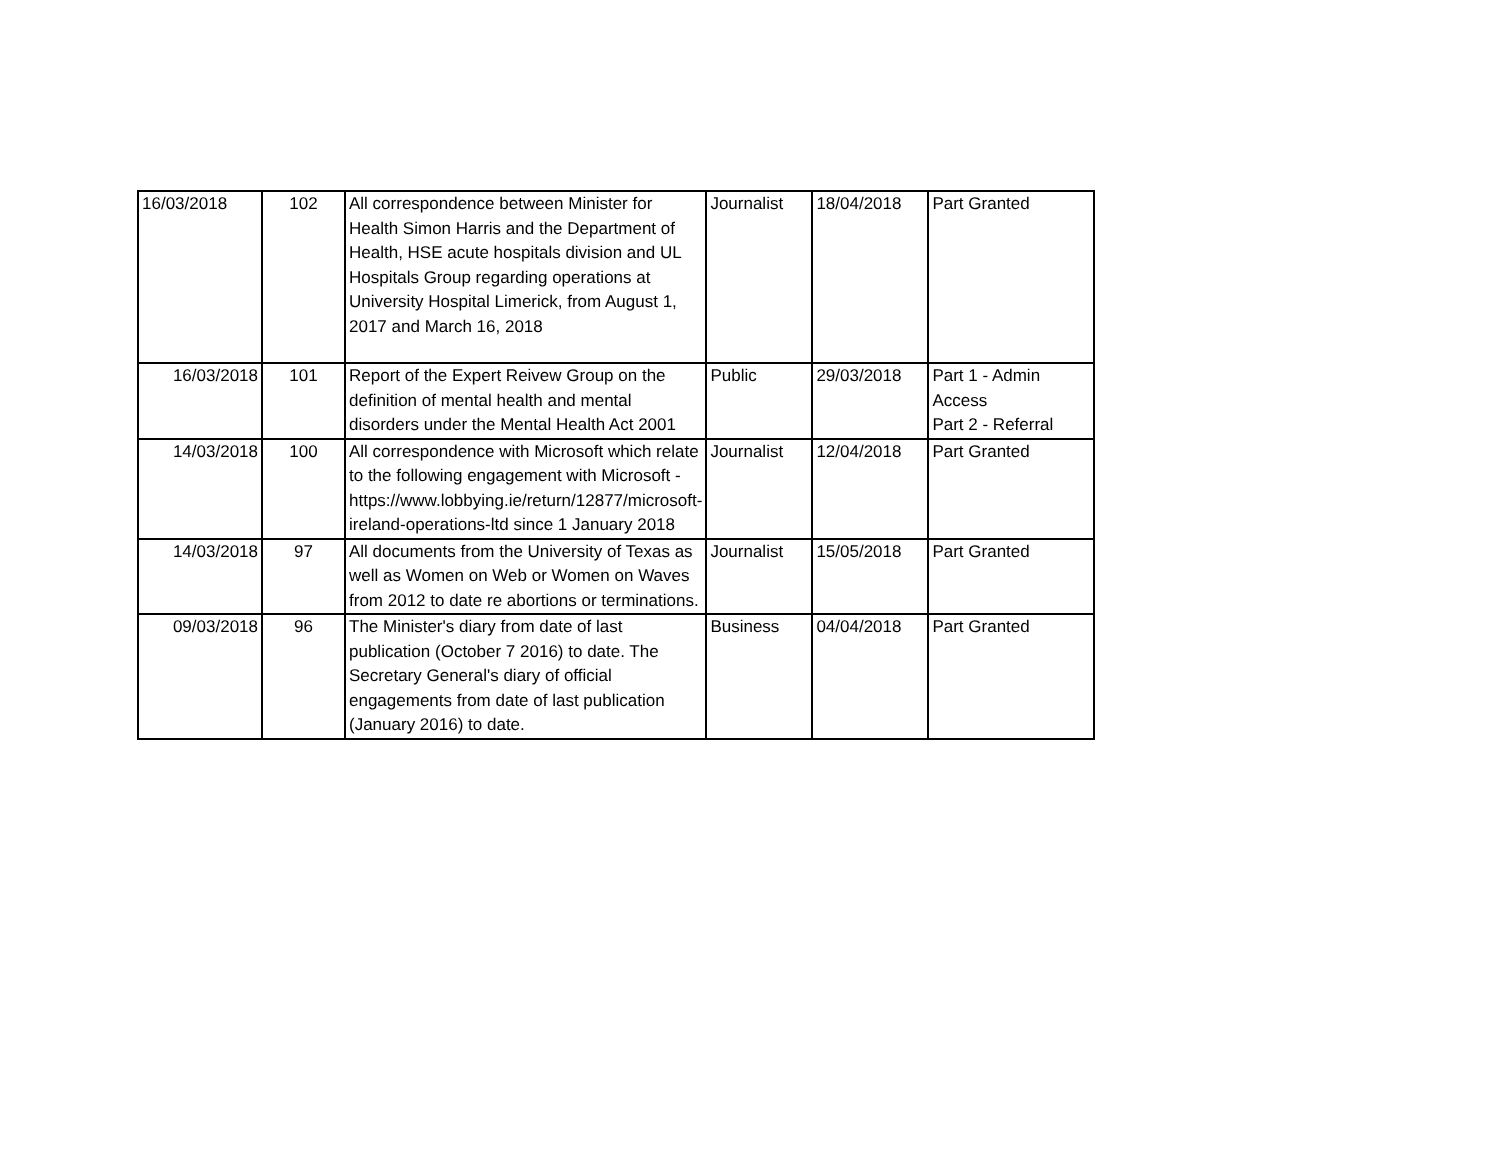| 16/03/2018 | 102 | All correspondence between Minister for Health Simon Harris and the Department of Health, HSE acute hospitals division and UL Hospitals Group regarding operations at University Hospital Limerick, from August 1, 2017 and March 16, 2018 | Journalist | 18/04/2018 | Part Granted |
| 16/03/2018 | 101 | Report of the Expert Reivew Group on the definition of mental health and mental disorders under the Mental Health Act 2001 | Public | 29/03/2018 | Part 1 - Admin Access Part 2 - Referral |
| 14/03/2018 | 100 | All correspondence with Microsoft which relate to the following engagement with Microsoft - https://www.lobbying.ie/return/12877/microsoft-ireland-operations-ltd since 1 January 2018 | Journalist | 12/04/2018 | Part Granted |
| 14/03/2018 | 97 | All documents from the University of Texas as well as Women on Web or Women on Waves from 2012 to date re abortions or terminations. | Journalist | 15/05/2018 | Part Granted |
| 09/03/2018 | 96 | The Minister's diary from date of last publication (October 7 2016) to date. The Secretary General's diary of official engagements from date of last publication (January 2016) to date. | Business | 04/04/2018 | Part Granted |